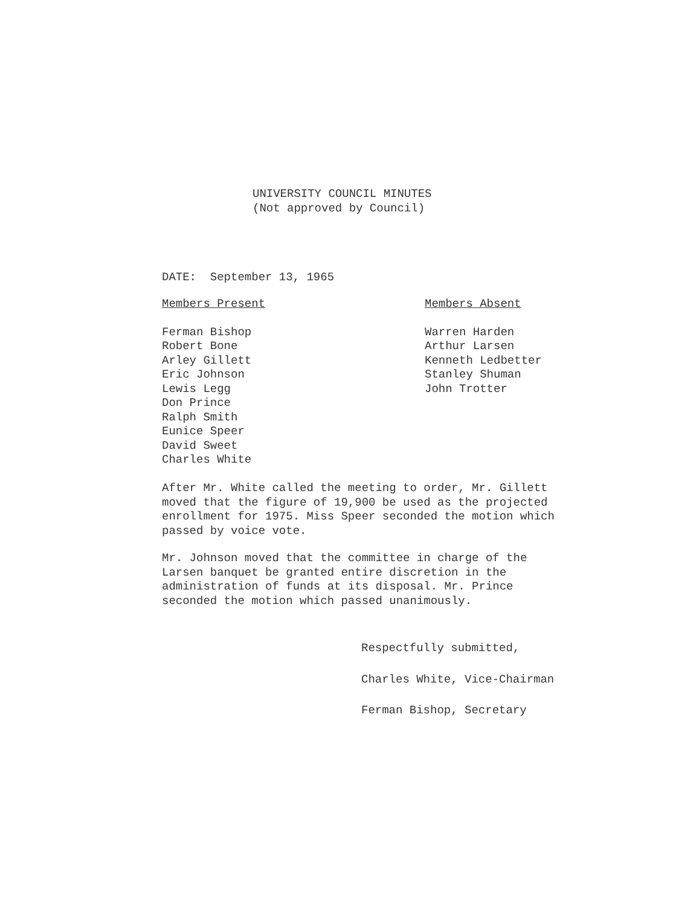UNIVERSITY COUNCIL MINUTES
(Not approved by Council)
DATE: September 13, 1965
Members Present
Ferman Bishop
Robert Bone
Arley Gillett
Eric Johnson
Lewis Legg
Don Prince
Ralph Smith
Eunice Speer
David Sweet
Charles White
Members Absent
Warren Harden
Arthur Larsen
Kenneth Ledbetter
Stanley Shuman
John Trotter
After Mr. White called the meeting to order, Mr. Gillett moved that the figure of 19,900 be used as the projected enrollment for 1975. Miss Speer seconded the motion which passed by voice vote.
Mr. Johnson moved that the committee in charge of the Larsen banquet be granted entire discretion in the administration of funds at its disposal. Mr. Prince seconded the motion which passed unanimously.
Respectfully submitted,
Charles White, Vice-Chairman
Ferman Bishop, Secretary